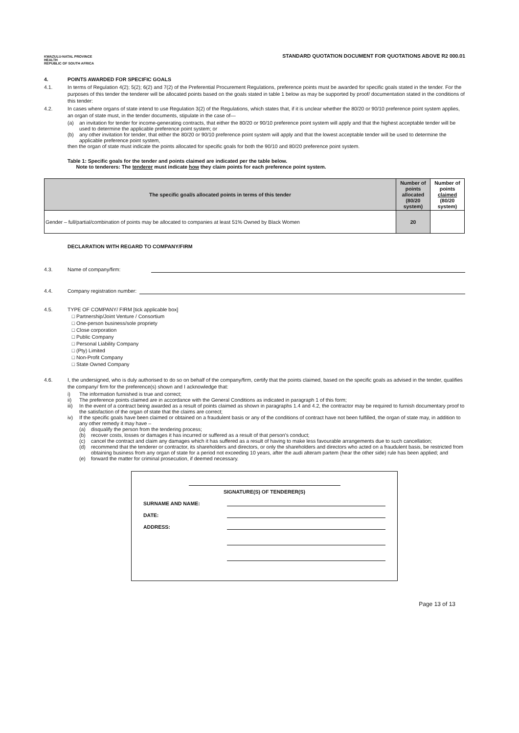KWAZULU-NATAL PROVINCE
HEALTH
REPUBLIC OF SOUTH AFRICA
STANDARD QUOTATION DOCUMENT FOR QUOTATIONS ABOVE R2 000.01
4. POINTS AWARDED FOR SPECIFIC GOALS
4.1. In terms of Regulation 4(2); 5(2); 6(2) and 7(2) of the Preferential Procurement Regulations, preference points must be awarded for specific goals stated in the tender. For the purposes of this tender the tenderer will be allocated points based on the goals stated in table 1 below as may be supported by proof/ documentation stated in the conditions of this tender:
4.2. In cases where organs of state intend to use Regulation 3(2) of the Regulations, which states that, if it is unclear whether the 80/20 or 90/10 preference point system applies, an organ of state must, in the tender documents, stipulate in the case of—
(a) an invitation for tender for income-generating contracts, that either the 80/20 or 90/10 preference point system will apply and that the highest acceptable tender will be used to determine the applicable preference point system; or
(b) any other invitation for tender, that either the 80/20 or 90/10 preference point system will apply and that the lowest acceptable tender will be used to determine the applicable preference point system,
then the organ of state must indicate the points allocated for specific goals for both the 90/10 and 80/20 preference point system.
Table 1: Specific goals for the tender and points claimed are indicated per the table below.
Note to tenderers: The tenderer must indicate how they claim points for each preference point system.
| The specific goal/s allocated points in terms of this tender | Number of points allocated (80/20 system) | Number of points claimed (80/20 system) |
| --- | --- | --- |
| Gender – full/partial/combination of points may be allocated to companies at least 51% Owned by Black Women | 20 | |
DECLARATION WITH REGARD TO COMPANY/FIRM
4.3. Name of company/firm:
4.4. Company registration number:
4.5. TYPE OF COMPANY/ FIRM [tick applicable box]
□ Partnership/Joint Venture / Consortium
□ One-person business/sole propriety
□ Close corporation
□ Public Company
□ Personal Liability Company
□ (Pty) Limited
□ Non-Profit Company
□ State Owned Company
4.6. I, the undersigned, who is duly authorised to do so on behalf of the company/firm, certify that the points claimed, based on the specific goals as advised in the tender, qualifies the company/ firm for the preference(s) shown and I acknowledge that:
i) The information furnished is true and correct;
ii) The preference points claimed are in accordance with the General Conditions as indicated in paragraph 1 of this form;
iii) In the event of a contract being awarded as a result of points claimed as shown in paragraphs 1.4 and 4.2, the contractor may be required to furnish documentary proof to the satisfaction of the organ of state that the claims are correct;
iv) If the specific goals have been claimed or obtained on a fraudulent basis or any of the conditions of contract have not been fulfilled, the organ of state may, in addition to any other remedy it may have –
(a) disqualify the person from the tendering process;
(b) recover costs, losses or damages it has incurred or suffered as a result of that person's conduct;
(c) cancel the contract and claim any damages which it has suffered as a result of having to make less favourable arrangements due to such cancellation;
(d) recommend that the tenderer or contractor, its shareholders and directors, or only the shareholders and directors who acted on a fraudulent basis, be restricted from obtaining business from any organ of state for a period not exceeding 10 years, after the audi alteram partem (hear the other side) rule has been applied; and
(e) forward the matter for criminal prosecution, if deemed necessary.
SIGNATURE(S) OF TENDERER(S)
SURNAME AND NAME:
DATE:
ADDRESS:
Page 13 of 13